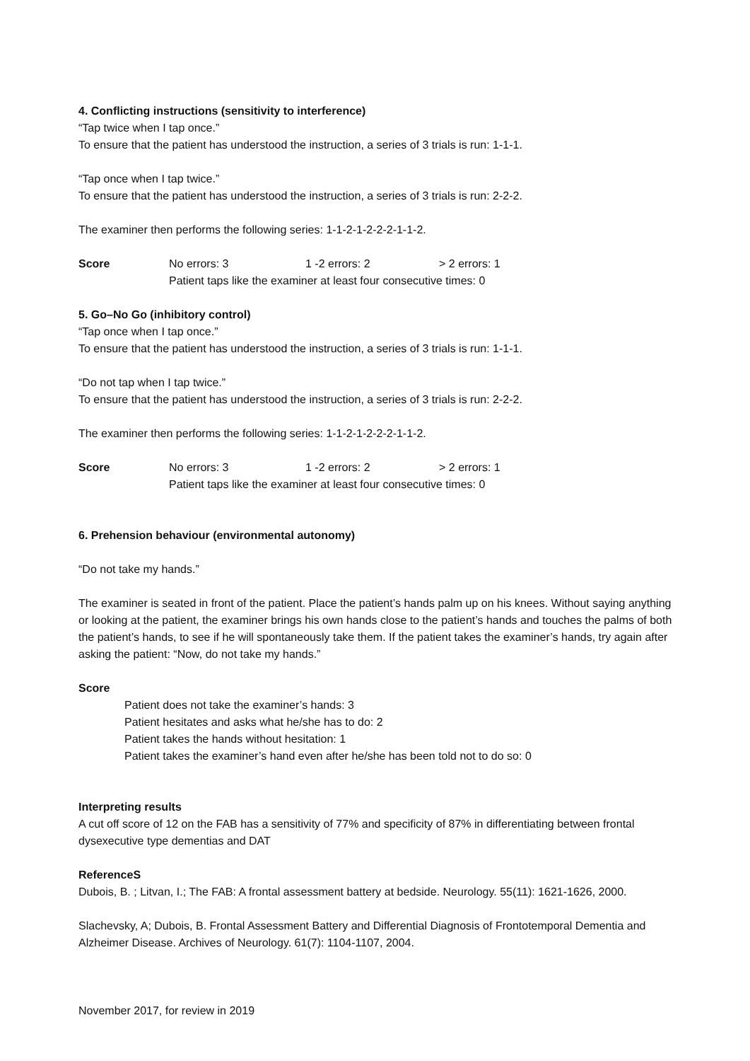4. Conflicting instructions (sensitivity to interference)
“Tap twice when I tap once.”
To ensure that the patient has understood the instruction, a series of 3 trials is run: 1-1-1.
“Tap once when I tap twice.”
To ensure that the patient has understood the instruction, a series of 3 trials is run: 2-2-2.
The examiner then performs the following series: 1-1-2-1-2-2-2-1-1-2.
Score No errors: 3 1 -2 errors: 2 > 2 errors: 1
Patient taps like the examiner at least four consecutive times: 0
5. Go–No Go (inhibitory control)
“Tap once when I tap once.”
To ensure that the patient has understood the instruction, a series of 3 trials is run: 1-1-1.
“Do not tap when I tap twice.”
To ensure that the patient has understood the instruction, a series of 3 trials is run: 2-2-2.
The examiner then performs the following series: 1-1-2-1-2-2-2-1-1-2.
Score No errors: 3 1 -2 errors: 2 > 2 errors: 1
Patient taps like the examiner at least four consecutive times: 0
6. Prehension behaviour (environmental autonomy)
“Do not take my hands.”
The examiner is seated in front of the patient. Place the patient’s hands palm up on his knees. Without saying anything or looking at the patient, the examiner brings his own hands close to the patient’s hands and touches the palms of both the patient’s hands, to see if he will spontaneously take them. If the patient takes the examiner’s hands, try again after asking the patient: “Now, do not take my hands.”
Score
Patient does not take the examiner’s hands: 3
Patient hesitates and asks what he/she has to do: 2
Patient takes the hands without hesitation: 1
Patient takes the examiner’s hand even after he/she has been told not to do so: 0
Interpreting results
A cut off score of 12 on the FAB has a sensitivity of 77% and specificity of 87% in differentiating between frontal dysexecutive type dementias and DAT
ReferenceS
Dubois, B. ; Litvan, I.; The FAB: A frontal assessment battery at bedside. Neurology. 55(11): 1621-1626, 2000.
Slachevsky, A; Dubois, B. Frontal Assessment Battery and Differential Diagnosis of Frontotemporal Dementia and Alzheimer Disease. Archives of Neurology. 61(7): 1104-1107, 2004.
November 2017, for review in 2019